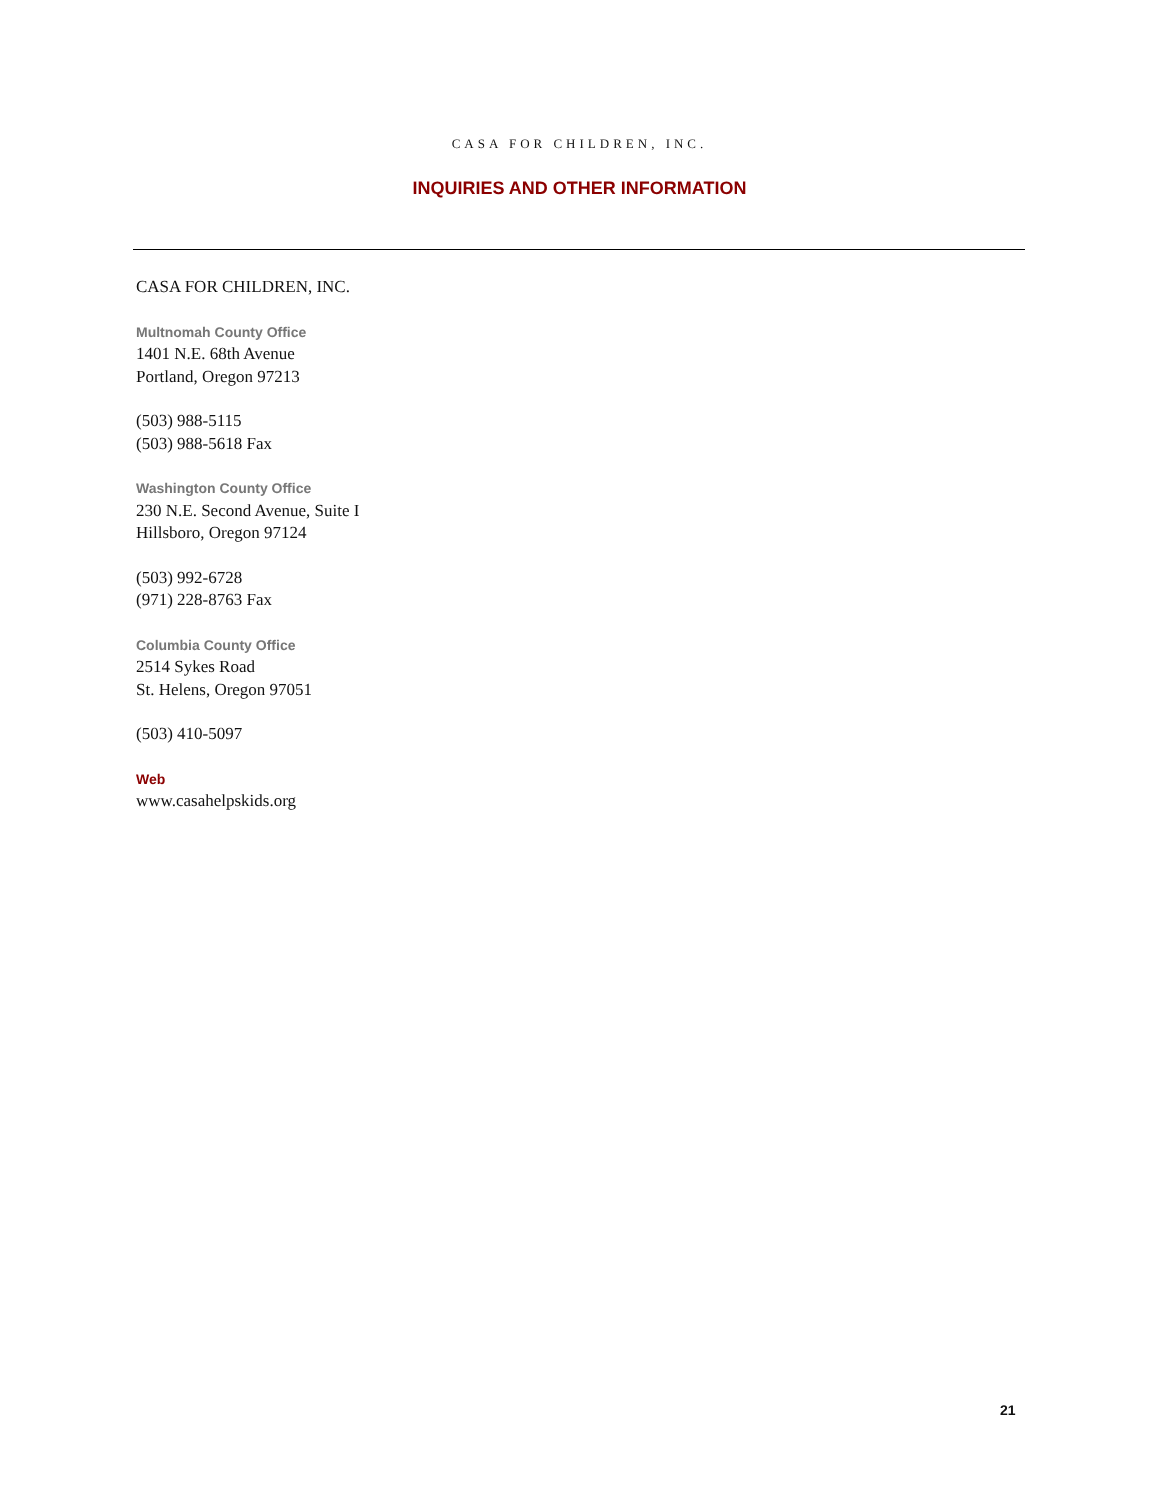CASA FOR CHILDREN, INC.
INQUIRIES AND OTHER INFORMATION
CASA FOR CHILDREN, INC.
Multnomah County Office
1401 N.E. 68th Avenue
Portland, Oregon 97213
(503) 988-5115
(503) 988-5618 Fax
Washington County Office
230 N.E. Second Avenue, Suite I
Hillsboro, Oregon 97124
(503) 992-6728
(971) 228-8763 Fax
Columbia County Office
2514 Sykes Road
St. Helens, Oregon 97051
(503) 410-5097
Web
www.casahelpskids.org
21